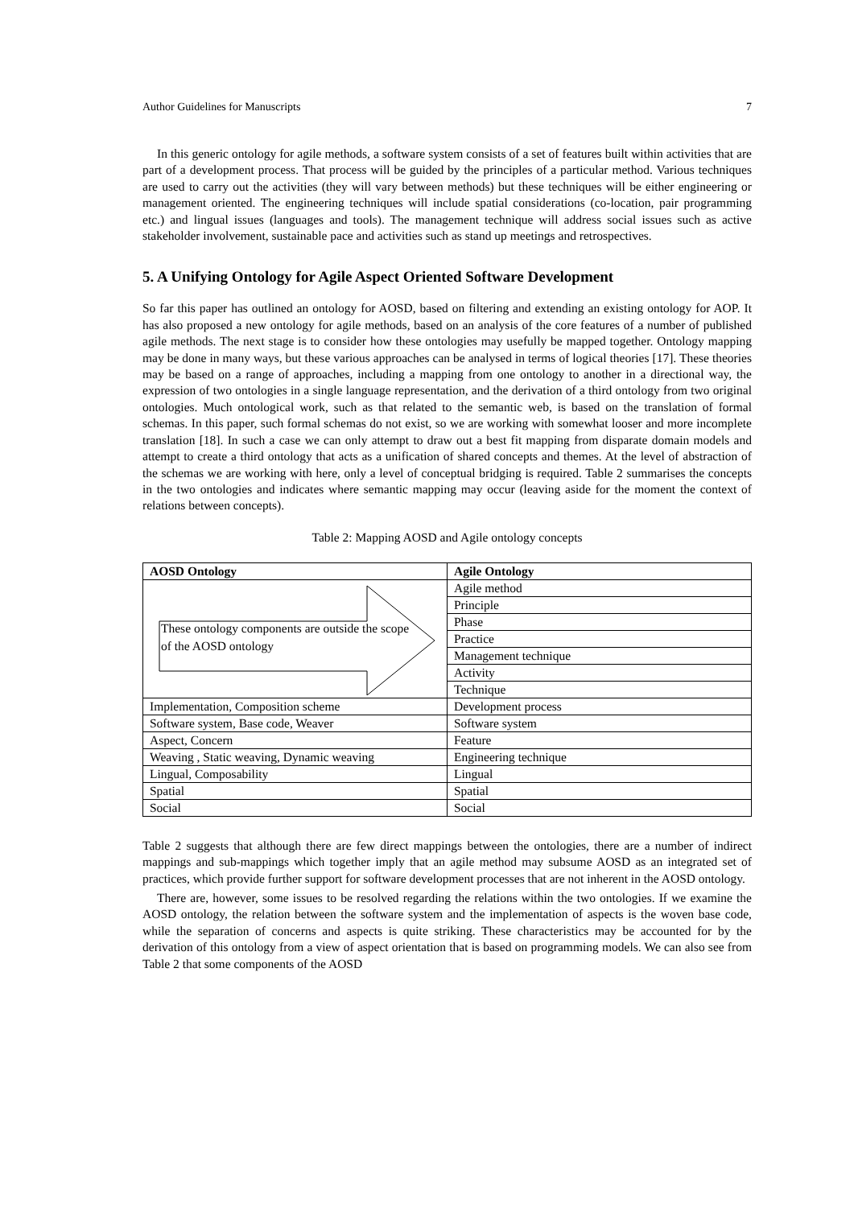Author Guidelines for Manuscripts 7
In this generic ontology for agile methods, a software system consists of a set of features built within activities that are part of a development process. That process will be guided by the principles of a particular method. Various techniques are used to carry out the activities (they will vary between methods) but these techniques will be either engineering or management oriented. The engineering techniques will include spatial considerations (co-location, pair programming etc.) and lingual issues (languages and tools). The management technique will address social issues such as active stakeholder involvement, sustainable pace and activities such as stand up meetings and retrospectives.
5. A Unifying Ontology for Agile Aspect Oriented Software Development
So far this paper has outlined an ontology for AOSD, based on filtering and extending an existing ontology for AOP. It has also proposed a new ontology for agile methods, based on an analysis of the core features of a number of published agile methods. The next stage is to consider how these ontologies may usefully be mapped together. Ontology mapping may be done in many ways, but these various approaches can be analysed in terms of logical theories [17]. These theories may be based on a range of approaches, including a mapping from one ontology to another in a directional way, the expression of two ontologies in a single language representation, and the derivation of a third ontology from two original ontologies. Much ontological work, such as that related to the semantic web, is based on the translation of formal schemas. In this paper, such formal schemas do not exist, so we are working with somewhat looser and more incomplete translation [18]. In such a case we can only attempt to draw out a best fit mapping from disparate domain models and attempt to create a third ontology that acts as a unification of shared concepts and themes. At the level of abstraction of the schemas we are working with here, only a level of conceptual bridging is required. Table 2 summarises the concepts in the two ontologies and indicates where semantic mapping may occur (leaving aside for the moment the context of relations between concepts).
Table 2: Mapping AOSD and Agile ontology concepts
| AOSD Ontology | Agile Ontology |
| --- | --- |
| These ontology components are outside the scope of the AOSD ontology | Agile method |
| | Principle |
| | Phase |
| | Practice |
| | Management technique |
| | Activity |
| | Technique |
| Implementation, Composition scheme | Development process |
| Software system, Base code, Weaver | Software system |
| Aspect, Concern | Feature |
| Weaving , Static weaving, Dynamic weaving | Engineering technique |
| Lingual, Composability | Lingual |
| Spatial | Spatial |
| Social | Social |
Table 2 suggests that although there are few direct mappings between the ontologies, there are a number of indirect mappings and sub-mappings which together imply that an agile method may subsume AOSD as an integrated set of practices, which provide further support for software development processes that are not inherent in the AOSD ontology.
There are, however, some issues to be resolved regarding the relations within the two ontologies. If we examine the AOSD ontology, the relation between the software system and the implementation of aspects is the woven base code, while the separation of concerns and aspects is quite striking. These characteristics may be accounted for by the derivation of this ontology from a view of aspect orientation that is based on programming models. We can also see from Table 2 that some components of the AOSD